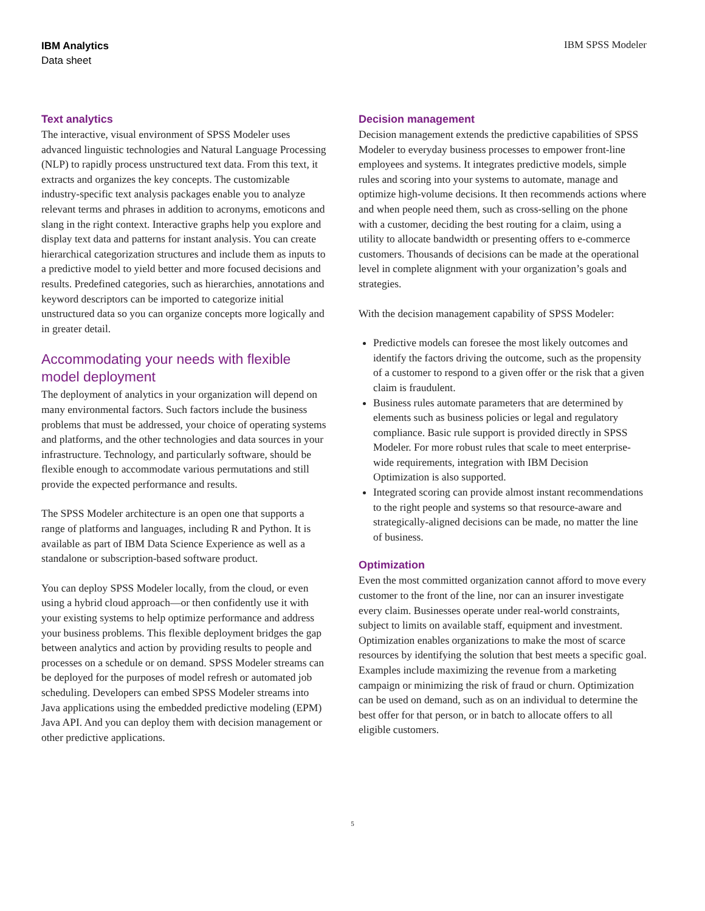IBM Analytics
Data sheet
IBM SPSS Modeler
Text analytics
The interactive, visual environment of SPSS Modeler uses advanced linguistic technologies and Natural Language Processing (NLP) to rapidly process unstructured text data. From this text, it extracts and organizes the key concepts. The customizable industry-specific text analysis packages enable you to analyze relevant terms and phrases in addition to acronyms, emoticons and slang in the right context. Interactive graphs help you explore and display text data and patterns for instant analysis. You can create hierarchical categorization structures and include them as inputs to a predictive model to yield better and more focused decisions and results. Predefined categories, such as hierarchies, annotations and keyword descriptors can be imported to categorize initial unstructured data so you can organize concepts more logically and in greater detail.
Accommodating your needs with flexible model deployment
The deployment of analytics in your organization will depend on many environmental factors. Such factors include the business problems that must be addressed, your choice of operating systems and platforms, and the other technologies and data sources in your infrastructure. Technology, and particularly software, should be flexible enough to accommodate various permutations and still provide the expected performance and results.
The SPSS Modeler architecture is an open one that supports a range of platforms and languages, including R and Python. It is available as part of IBM Data Science Experience as well as a standalone or subscription-based software product.
You can deploy SPSS Modeler locally, from the cloud, or even using a hybrid cloud approach—or then confidently use it with your existing systems to help optimize performance and address your business problems. This flexible deployment bridges the gap between analytics and action by providing results to people and processes on a schedule or on demand. SPSS Modeler streams can be deployed for the purposes of model refresh or automated job scheduling. Developers can embed SPSS Modeler streams into Java applications using the embedded predictive modeling (EPM) Java API. And you can deploy them with decision management or other predictive applications.
Decision management
Decision management extends the predictive capabilities of SPSS Modeler to everyday business processes to empower front-line employees and systems. It integrates predictive models, simple rules and scoring into your systems to automate, manage and optimize high-volume decisions. It then recommends actions where and when people need them, such as cross-selling on the phone with a customer, deciding the best routing for a claim, using a utility to allocate bandwidth or presenting offers to e-commerce customers. Thousands of decisions can be made at the operational level in complete alignment with your organization’s goals and strategies.
With the decision management capability of SPSS Modeler:
Predictive models can foresee the most likely outcomes and identify the factors driving the outcome, such as the propensity of a customer to respond to a given offer or the risk that a given claim is fraudulent.
Business rules automate parameters that are determined by elements such as business policies or legal and regulatory compliance. Basic rule support is provided directly in SPSS Modeler. For more robust rules that scale to meet enterprise-wide requirements, integration with IBM Decision Optimization is also supported.
Integrated scoring can provide almost instant recommendations to the right people and systems so that resource-aware and strategically-aligned decisions can be made, no matter the line of business.
Optimization
Even the most committed organization cannot afford to move every customer to the front of the line, nor can an insurer investigate every claim. Businesses operate under real-world constraints, subject to limits on available staff, equipment and investment. Optimization enables organizations to make the most of scarce resources by identifying the solution that best meets a specific goal. Examples include maximizing the revenue from a marketing campaign or minimizing the risk of fraud or churn. Optimization can be used on demand, such as on an individual to determine the best offer for that person, or in batch to allocate offers to all eligible customers.
5